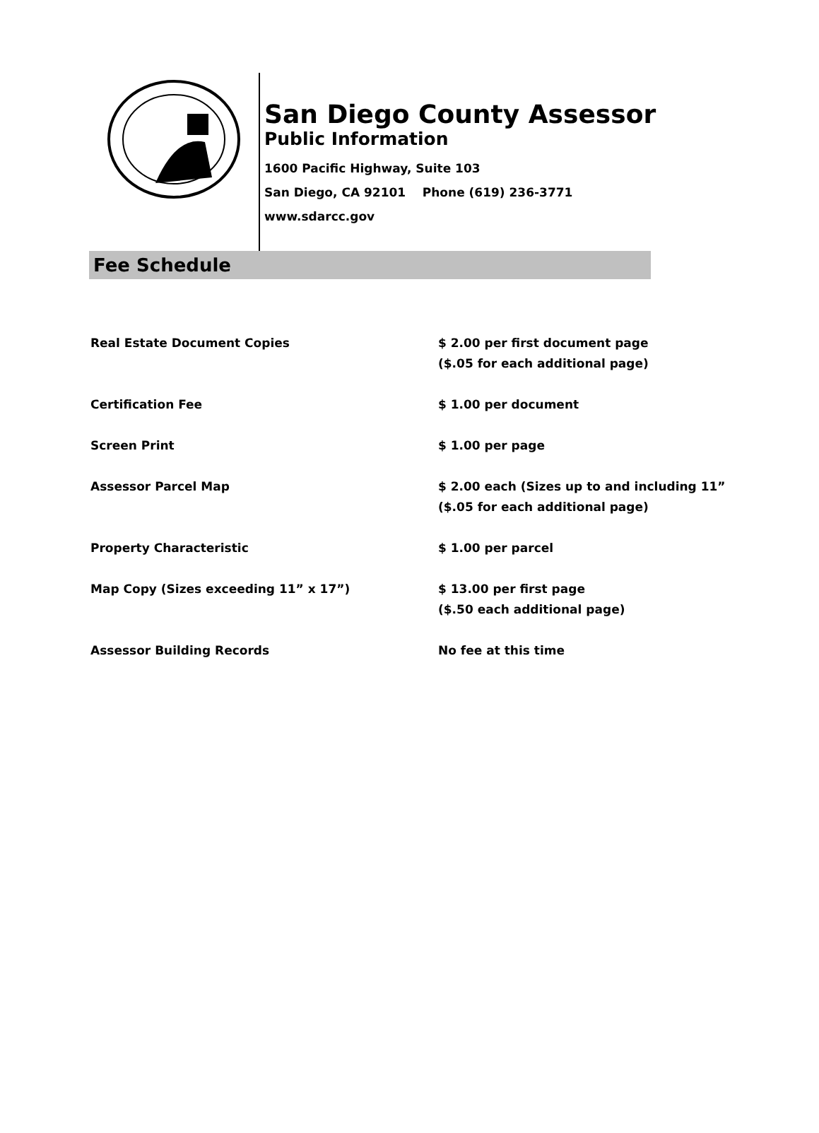San Diego County Assessor
Public Information
1600 Pacific Highway, Suite 103
San Diego, CA 92101 Phone (619) 236-3771
www.sdarcc.gov
Fee Schedule
| Real Estate Document Copies | $ 2.00 per first document page ($.05 for each additional page) |
| Certification Fee | $ 1.00 per document |
| Screen Print | $ 1.00 per page |
| Assessor Parcel Map | $ 2.00 each (Sizes up to and including 11” ($.05 for each additional page) |
| Property Characteristic | $ 1.00 per parcel |
| Map Copy (Sizes exceeding 11” x 17”) | $ 13.00 per first page ($.50 each additional page) |
| Assessor Building Records | No fee at this time |